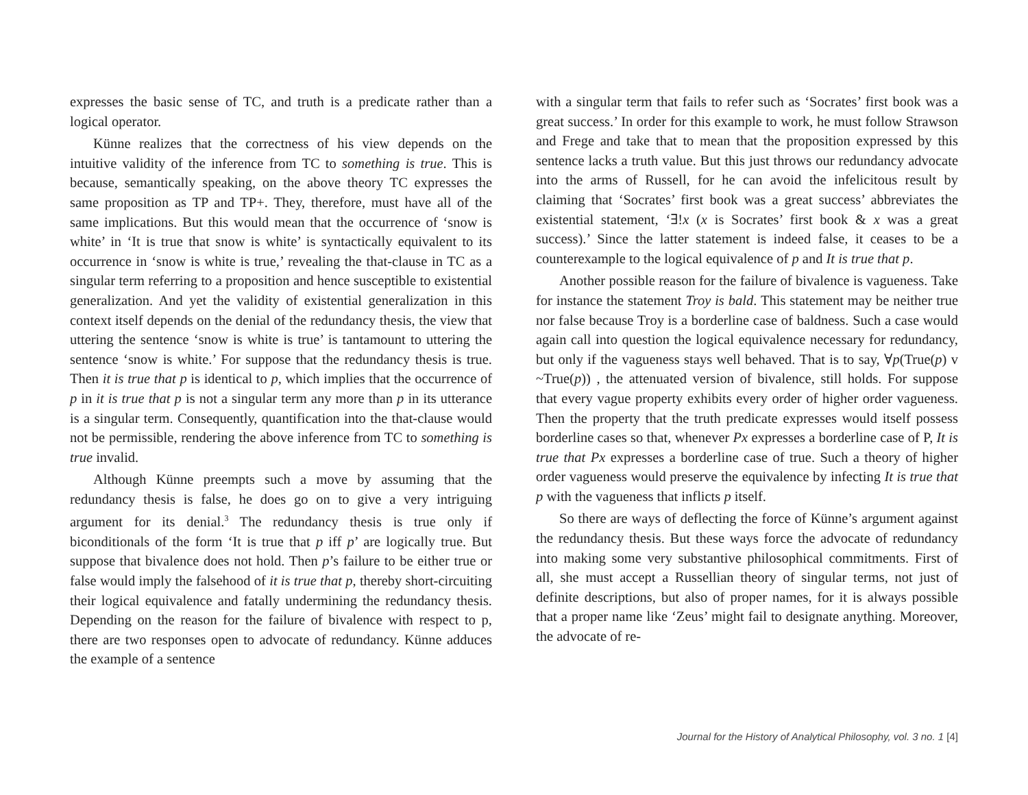expresses the basic sense of TC, and truth is a predicate rather than a logical operator.
Künne realizes that the correctness of his view depends on the intuitive validity of the inference from TC to something is true. This is because, semantically speaking, on the above theory TC expresses the same proposition as TP and TP+. They, therefore, must have all of the same implications. But this would mean that the occurrence of ‘snow is white’ in ‘It is true that snow is white’ is syntactically equivalent to its occurrence in ‘snow is white is true,’ revealing the that-clause in TC as a singular term referring to a proposition and hence susceptible to existential generalization. And yet the validity of existential generalization in this context itself depends on the denial of the redundancy thesis, the view that uttering the sentence ‘snow is white is true’ is tantamount to uttering the sentence ‘snow is white.’ For suppose that the redundancy thesis is true. Then it is true that p is identical to p, which implies that the occurrence of p in it is true that p is not a singular term any more than p in its utterance is a singular term. Consequently, quantification into the that-clause would not be permissible, rendering the above inference from TC to something is true invalid.
Although Künne preempts such a move by assuming that the redundancy thesis is false, he does go on to give a very intriguing argument for its denial.<sup>3</sup> The redundancy thesis is true only if biconditionals of the form ‘It is true that p iff p’ are logically true. But suppose that bivalence does not hold. Then p’s failure to be either true or false would imply the falsehood of it is true that p, thereby short-circuiting their logical equivalence and fatally undermining the redundancy thesis. Depending on the reason for the failure of bivalence with respect to p, there are two responses open to advocate of redundancy. Künne adduces the example of a sentence
with a singular term that fails to refer such as ‘Socrates’ first book was a great success.’ In order for this example to work, he must follow Strawson and Frege and take that to mean that the proposition expressed by this sentence lacks a truth value. But this just throws our redundancy advocate into the arms of Russell, for he can avoid the infelicitous result by claiming that ‘Socrates’ first book was a great success’ abbreviates the existential statement, ‘∃!x (x is Socrates’ first book & x was a great success).’ Since the latter statement is indeed false, it ceases to be a counterexample to the logical equivalence of p and It is true that p.
Another possible reason for the failure of bivalence is vagueness. Take for instance the statement Troy is bald. This statement may be neither true nor false because Troy is a borderline case of baldness. Such a case would again call into question the logical equivalence necessary for redundancy, but only if the vagueness stays well behaved. That is to say, ∀p(True(p) v ~True(p)) , the attenuated version of bivalence, still holds. For suppose that every vague property exhibits every order of higher order vagueness. Then the property that the truth predicate expresses would itself possess borderline cases so that, whenever Px expresses a borderline case of P, It is true that Px expresses a borderline case of true. Such a theory of higher order vagueness would preserve the equivalence by infecting It is true that p with the vagueness that inflicts p itself.
So there are ways of deflecting the force of Künne’s argument against the redundancy thesis. But these ways force the advocate of redundancy into making some very substantive philosophical commitments. First of all, she must accept a Russellian theory of singular terms, not just of definite descriptions, but also of proper names, for it is always possible that a proper name like ‘Zeus’ might fail to designate anything. Moreover, the advocate of re-
Journal for the History of Analytical Philosophy, vol. 3 no. 1 [4]